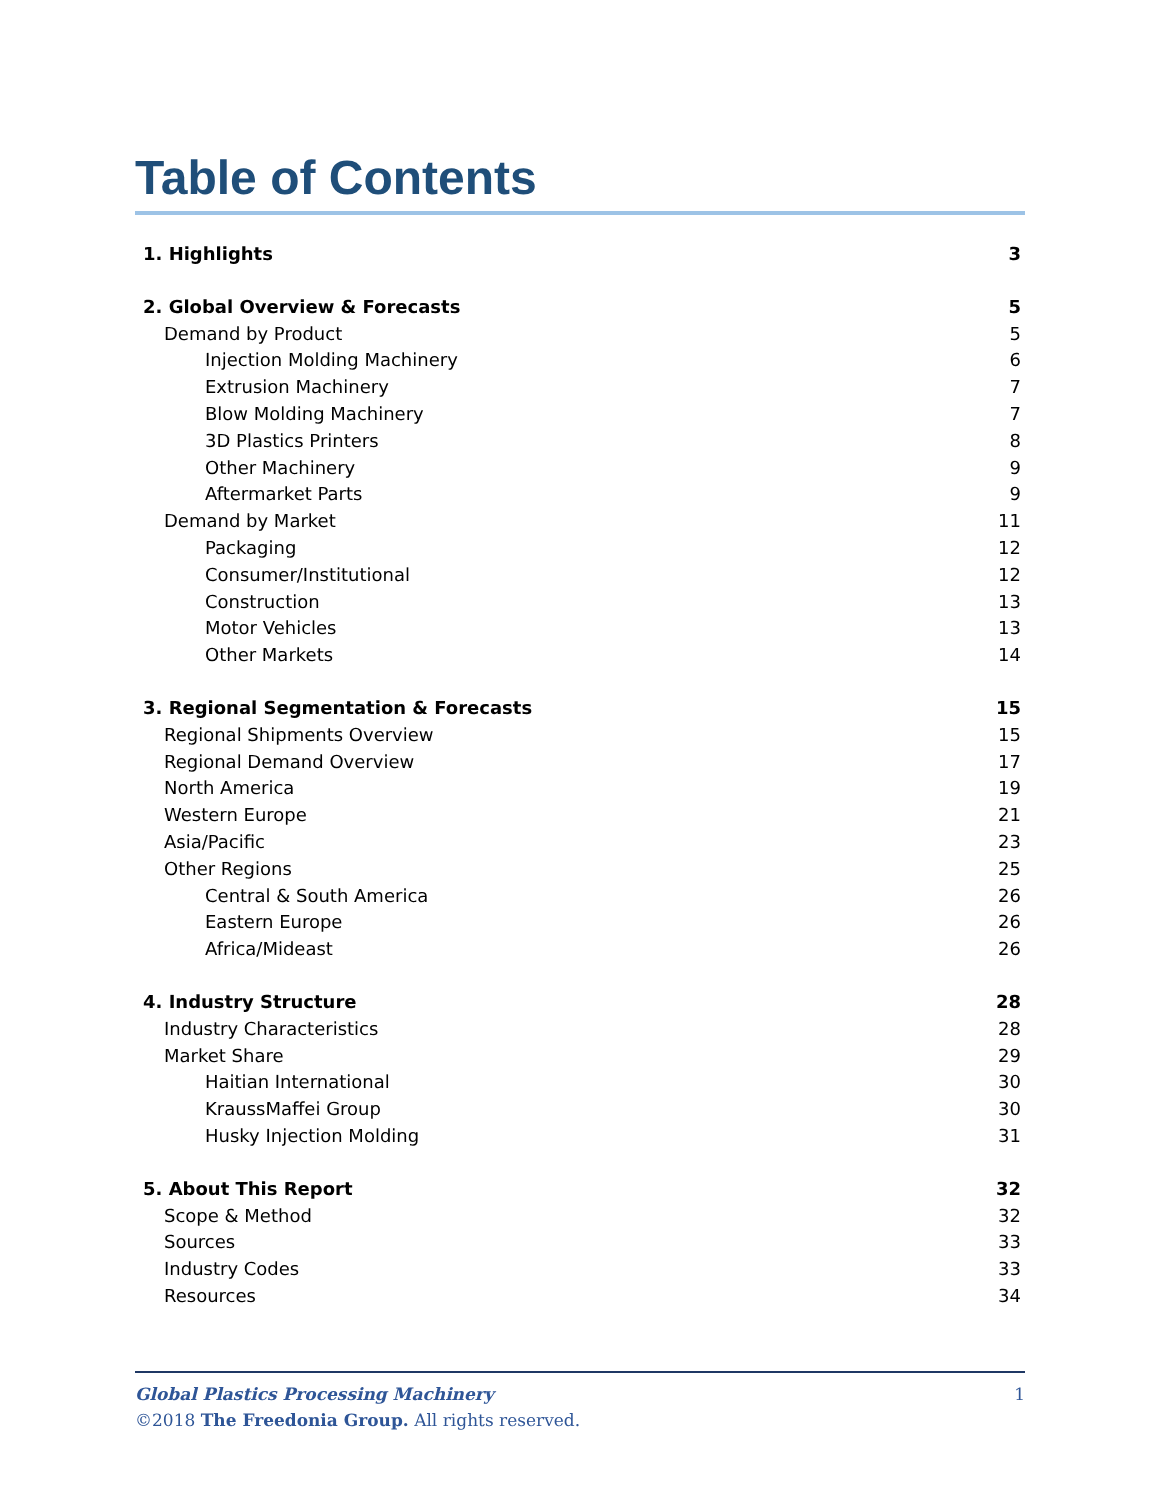Table of Contents
1. Highlights 3
2. Global Overview & Forecasts 5
Demand by Product 5
Injection Molding Machinery 6
Extrusion Machinery 7
Blow Molding Machinery 7
3D Plastics Printers 8
Other Machinery 9
Aftermarket Parts 9
Demand by Market 11
Packaging 12
Consumer/Institutional 12
Construction 13
Motor Vehicles 13
Other Markets 14
3. Regional Segmentation & Forecasts 15
Regional Shipments Overview 15
Regional Demand Overview 17
North America 19
Western Europe 21
Asia/Pacific 23
Other Regions 25
Central & South America 26
Eastern Europe 26
Africa/Mideast 26
4. Industry Structure 28
Industry Characteristics 28
Market Share 29
Haitian International 30
KraussMaffei Group 30
Husky Injection Molding 31
5. About This Report 32
Scope & Method 32
Sources 33
Industry Codes 33
Resources 34
Global Plastics Processing Machinery 1
©2018 The Freedonia Group. All rights reserved.